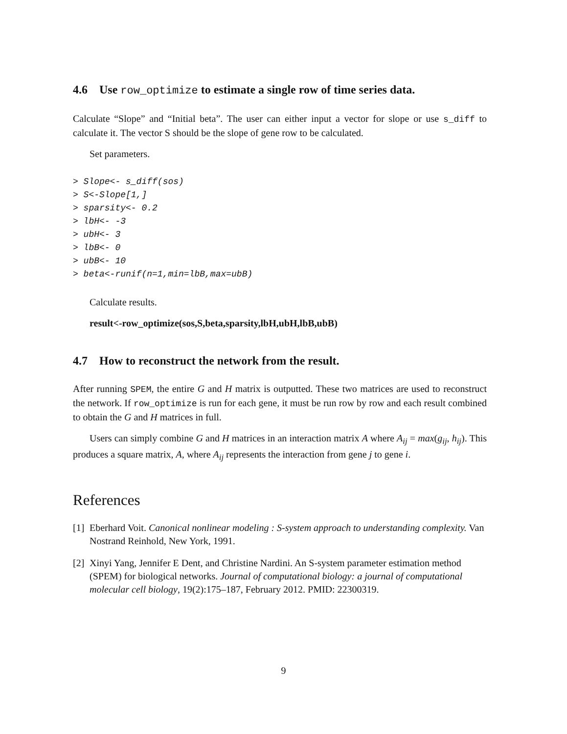4.6 Use row_optimize to estimate a single row of time series data.
Calculate “Slope” and “Initial beta”. The user can either input a vector for slope or use s_diff to calculate it. The vector S should be the slope of gene row to be calculated.
Set parameters.
> Slope<- s_diff(sos)
> S<-Slope[1,]
> sparsity<- 0.2
> lbH<- -3
> ubH<- 3
> lbB<- 0
> ubB<- 10
> beta<-runif(n=1,min=lbB,max=ubB)
Calculate results.
result<-row_optimize(sos,S,beta,sparsity,lbH,ubH,lbB,ubB)
4.7 How to reconstruct the network from the result.
After running SPEM, the entire G and H matrix is outputted. These two matrices are used to reconstruct the network. If row_optimize is run for each gene, it must be run row by row and each result combined to obtain the G and H matrices in full.
Users can simply combine G and H matrices in an interaction matrix A where A<sub>ij</sub> = max(g<sub>ij</sub>, h<sub>ij</sub>). This produces a square matrix, A, where A<sub>ij</sub> represents the interaction from gene j to gene i.
References
[1] Eberhard Voit. Canonical nonlinear modeling : S-system approach to understanding complexity. Van Nostrand Reinhold, New York, 1991.
[2] Xinyi Yang, Jennifer E Dent, and Christine Nardini. An S-system parameter estimation method (SPEM) for biological networks. Journal of computational biology: a journal of computational molecular cell biology, 19(2):175–187, February 2012. PMID: 22300319.
9